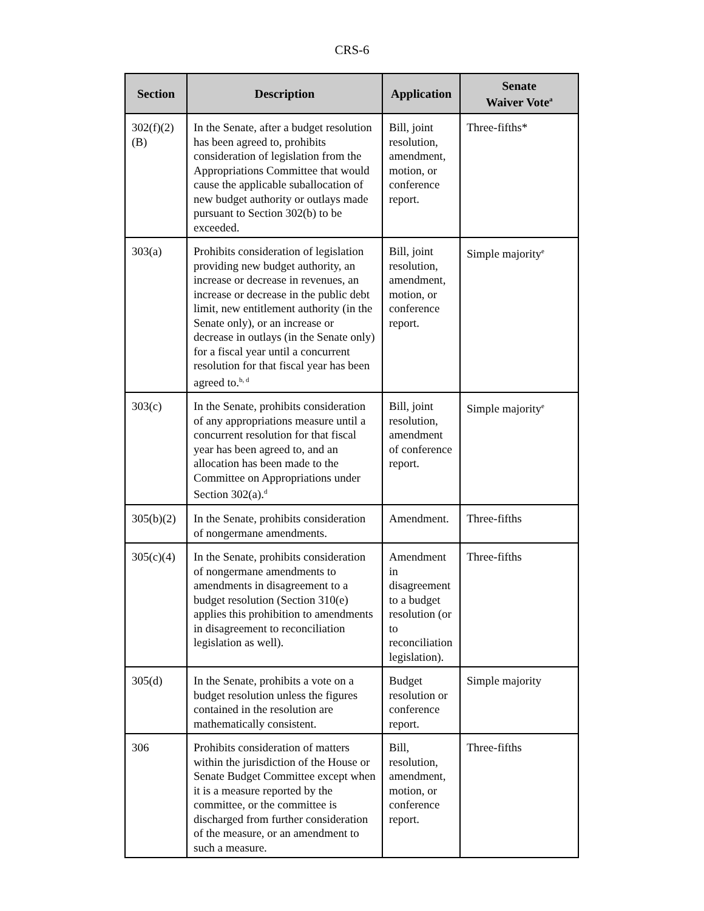CRS-6
| Section | Description | Application | Senate Waiver Vote<sup>a</sup> |
| --- | --- | --- | --- |
| 302(f)(2)(B) | In the Senate, after a budget resolution has been agreed to, prohibits consideration of legislation from the Appropriations Committee that would cause the applicable suballocation of new budget authority or outlays made pursuant to Section 302(b) to be exceeded. | Bill, joint resolution, amendment, motion, or conference report. | Three-fifths* |
| 303(a) | Prohibits consideration of legislation providing new budget authority, an increase or decrease in revenues, an increase or decrease in the public debt limit, new entitlement authority (in the Senate only), or an increase or decrease in outlays (in the Senate only) for a fiscal year until a concurrent resolution for that fiscal year has been agreed to.<sup>b, d</sup> | Bill, joint resolution, amendment, motion, or conference report. | Simple majority<sup>e</sup> |
| 303(c) | In the Senate, prohibits consideration of any appropriations measure until a concurrent resolution for that fiscal year has been agreed to, and an allocation has been made to the Committee on Appropriations under Section 302(a).<sup>d</sup> | Bill, joint resolution, amendment of conference report. | Simple majority<sup>e</sup> |
| 305(b)(2) | In the Senate, prohibits consideration of nongermane amendments. | Amendment. | Three-fifths |
| 305(c)(4) | In the Senate, prohibits consideration of nongermane amendments to amendments in disagreement to a budget resolution (Section 310(e) applies this prohibition to amendments in disagreement to reconciliation legislation as well). | Amendment in disagreement to a budget resolution (or to reconciliation legislation). | Three-fifths |
| 305(d) | In the Senate, prohibits a vote on a budget resolution unless the figures contained in the resolution are mathematically consistent. | Budget resolution or conference report. | Simple majority |
| 306 | Prohibits consideration of matters within the jurisdiction of the House or Senate Budget Committee except when it is a measure reported by the committee, or the committee is discharged from further consideration of the measure, or an amendment to such a measure. | Bill, resolution, amendment, motion, or conference report. | Three-fifths |